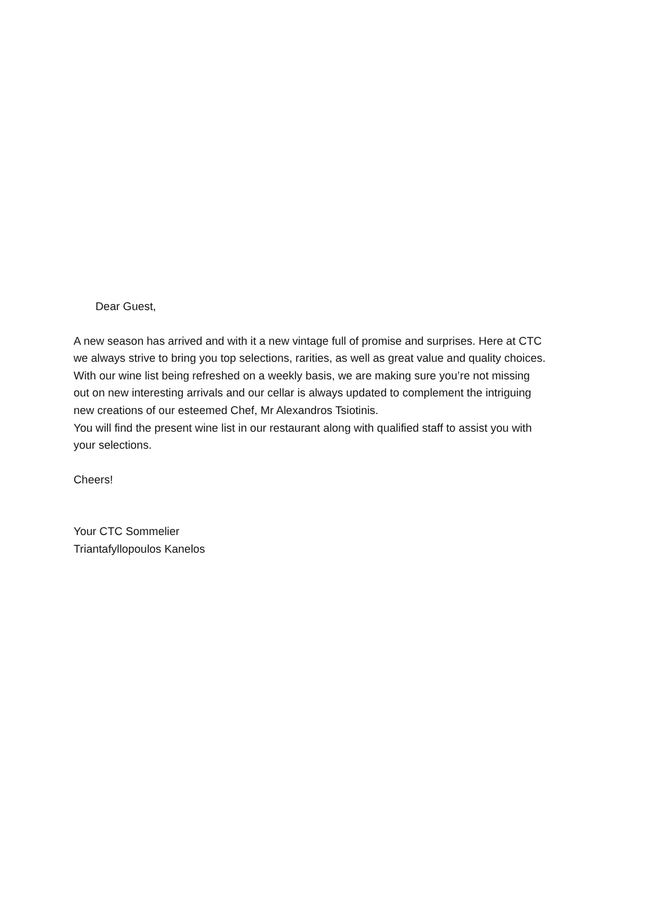Dear Guest,
A new season has arrived and with it a new vintage full of promise and surprises. Here at CTC we always strive to bring you top selections, rarities, as well as great value and quality choices. With our wine list being refreshed on a weekly basis, we are making sure you’re not missing out on new interesting arrivals and our cellar is always updated to complement the intriguing new creations of our esteemed Chef, Mr Alexandros Tsiotinis.
You will find the present wine list in our restaurant along with qualified staff to assist you with your selections.
Cheers!
Your CTC Sommelier
Triantafyllopoulos Kanelos